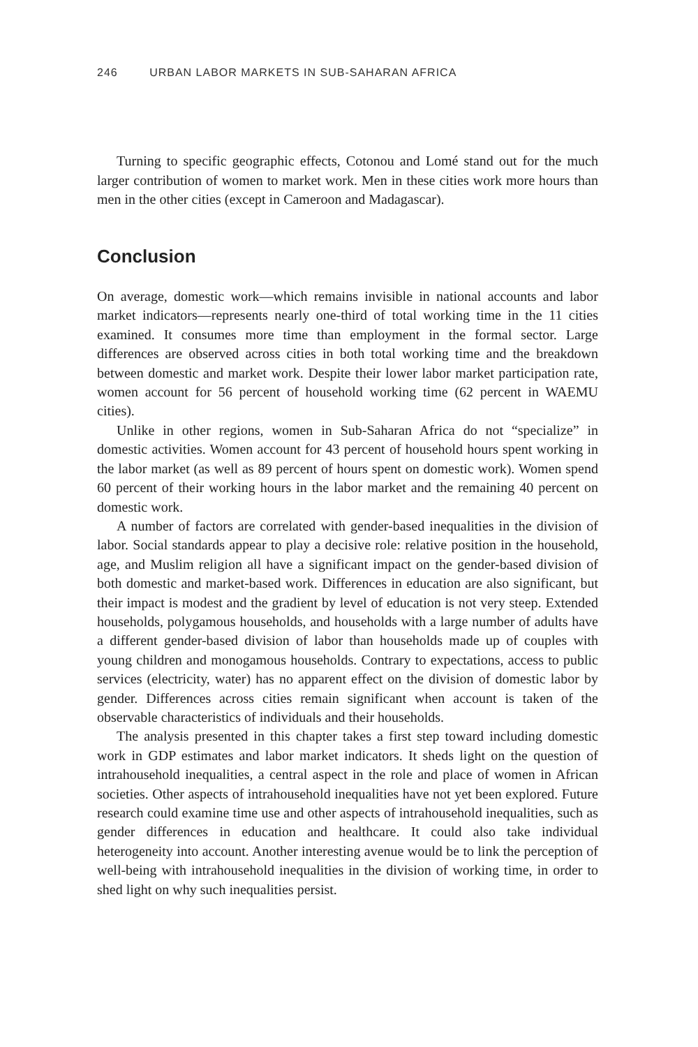246 URBAN LABOR MARKETS IN SUB-SAHARAN AFRICA
Turning to specific geographic effects, Cotonou and Lomé stand out for the much larger contribution of women to market work. Men in these cities work more hours than men in the other cities (except in Cameroon and Madagascar).
Conclusion
On average, domestic work—which remains invisible in national accounts and labor market indicators—represents nearly one-third of total working time in the 11 cities examined. It consumes more time than employment in the formal sector. Large differences are observed across cities in both total working time and the breakdown between domestic and market work. Despite their lower labor market participation rate, women account for 56 percent of household working time (62 percent in WAEMU cities).
Unlike in other regions, women in Sub-Saharan Africa do not “specialize” in domestic activities. Women account for 43 percent of household hours spent working in the labor market (as well as 89 percent of hours spent on domestic work). Women spend 60 percent of their working hours in the labor market and the remaining 40 percent on domestic work.
A number of factors are correlated with gender-based inequalities in the division of labor. Social standards appear to play a decisive role: relative position in the household, age, and Muslim religion all have a significant impact on the gender-based division of both domestic and market-based work. Differences in education are also significant, but their impact is modest and the gradient by level of education is not very steep. Extended households, polygamous households, and households with a large number of adults have a different gender-based division of labor than households made up of couples with young children and monogamous households. Contrary to expectations, access to public services (electricity, water) has no apparent effect on the division of domestic labor by gender. Differences across cities remain significant when account is taken of the observable characteristics of individuals and their households.
The analysis presented in this chapter takes a first step toward including domestic work in GDP estimates and labor market indicators. It sheds light on the question of intrahousehold inequalities, a central aspect in the role and place of women in African societies. Other aspects of intrahousehold inequalities have not yet been explored. Future research could examine time use and other aspects of intrahousehold inequalities, such as gender differences in education and healthcare. It could also take individual heterogeneity into account. Another interesting avenue would be to link the perception of well-being with intrahousehold inequalities in the division of working time, in order to shed light on why such inequalities persist.